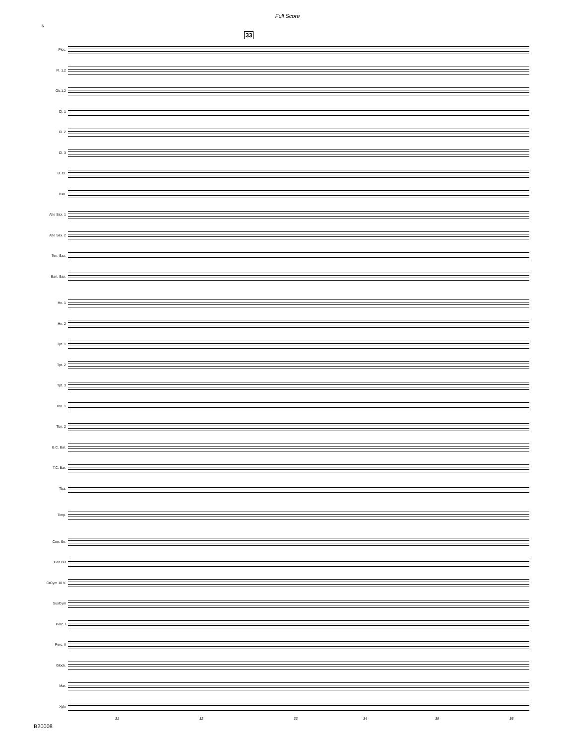Full Score
6
33
Picc.
Fl. 1,2
Ob.1,2
Cl. 1
Cl. 2
Cl. 3
B. Cl.
Bsn.
Alto Sax. 1
Alto Sax. 2
Ten. Sax.
Bari. Sax.
Hn. 1
Hn. 2
Tpt. 1
Tpt. 2
Tpt. 3
Tbn. 1
Tbn. 2
B.C. Bar.
T.C. Bar.
Tba.
Timp.
Con. Sn.
Con.BD
CrCym 18 V.
SusCym
Perc. I
Perc. II
Glock.
Mar.
Xylo
31 32 33 34 35 36
B20008